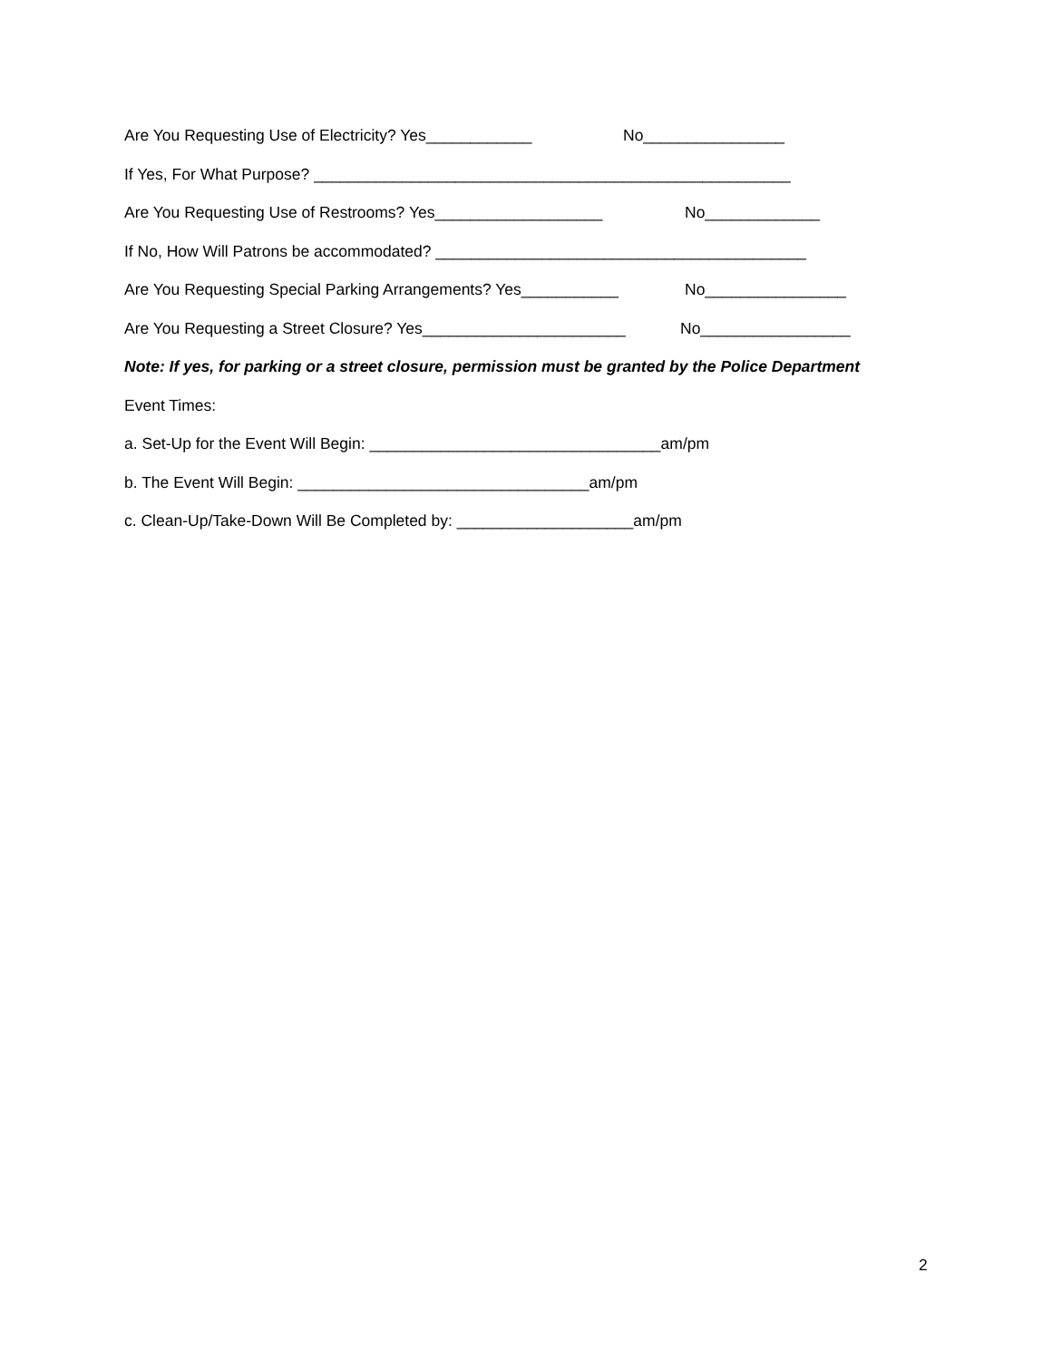Are You Requesting Use of Electricity? Yes____________ No________________
If Yes, For What Purpose? ______________________________________________________
Are You Requesting Use of Restrooms? Yes___________________ No_____________
If No, How Will Patrons be accommodated? __________________________________________
Are You Requesting Special Parking Arrangements? Yes___________ No________________
Are You Requesting a Street Closure? Yes_______________________ No_________________
Note: If yes, for parking or a street closure, permission must be granted by the Police Department
Event Times:
a. Set-Up for the Event Will Begin: _________________________________am/pm
b. The Event Will Begin: _________________________________am/pm
c. Clean-Up/Take-Down Will Be Completed by: ____________________am/pm
2